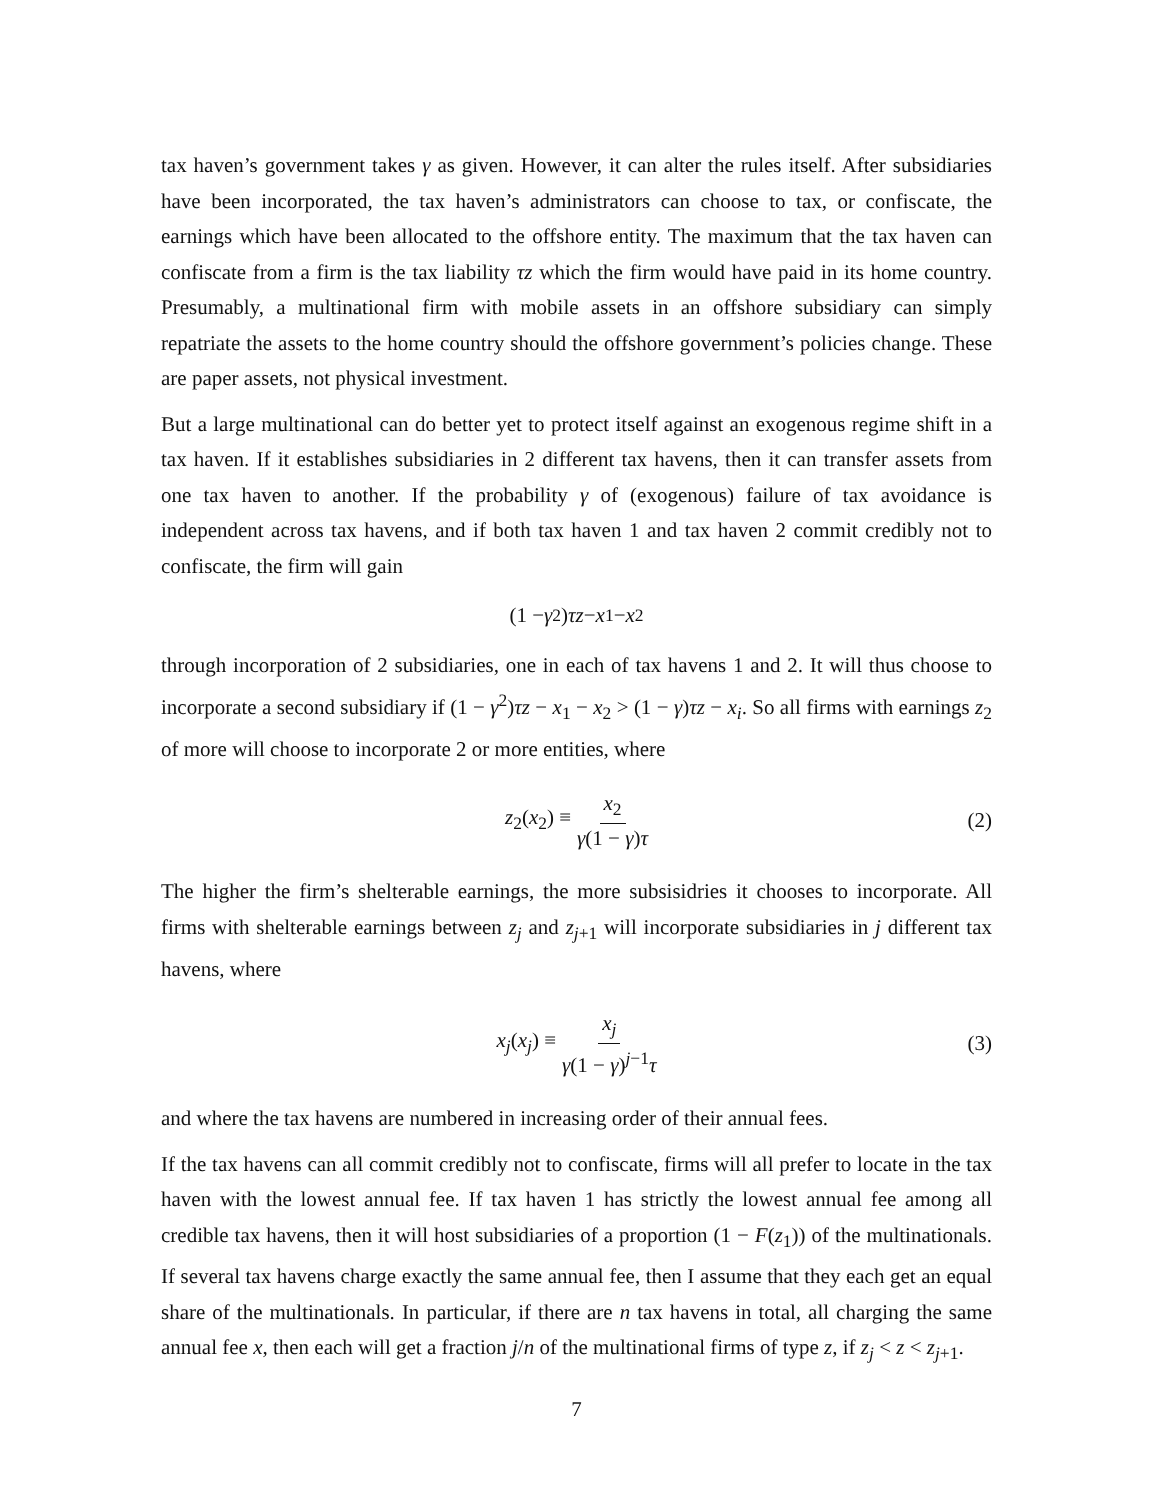tax haven’s government takes γ as given. However, it can alter the rules itself. After subsidiaries have been incorporated, the tax haven’s administrators can choose to tax, or confiscate, the earnings which have been allocated to the offshore entity. The maximum that the tax haven can confiscate from a firm is the tax liability τz which the firm would have paid in its home country. Presumably, a multinational firm with mobile assets in an offshore subsidiary can simply repatriate the assets to the home country should the offshore government’s policies change. These are paper assets, not physical investment.
But a large multinational can do better yet to protect itself against an exogenous regime shift in a tax haven. If it establishes subsidiaries in 2 different tax havens, then it can transfer assets from one tax haven to another. If the probability γ of (exogenous) failure of tax avoidance is independent across tax havens, and if both tax haven 1 and tax haven 2 commit credibly not to confiscate, the firm will gain
(1 − γ<sup>2</sup>) τz − x<sub>1</sub> − x<sub>2</sub>
through incorporation of 2 subsidiaries, one in each of tax havens 1 and 2. It will thus choose to incorporate a second subsidiary if (1 − γ<sup>2</sup>)τz − x<sub>1</sub> − x<sub>2</sub> > (1 − γ)τz − x<sub>i</sub>. So all firms with earnings z<sub>2</sub> of more will choose to incorporate 2 or more entities, where
z<sub>2</sub>(x<sub>2</sub>) ≡ x<sub>2</sub> γ(1 − γ)τ (2)
The higher the firm’s shelterable earnings, the more subsisidries it chooses to incorporate. All firms with shelterable earnings between z<sub>j</sub> and z<sub>j+1</sub> will incorporate subsidiaries in j different tax havens, where
x<sub>j</sub>(x<sub>j</sub>) ≡ x<sub>j</sub> γ(1 − γ)<sup>j−1</sup>τ (3)
and where the tax havens are numbered in increasing order of their annual fees.
If the tax havens can all commit credibly not to confiscate, firms will all prefer to locate in the tax haven with the lowest annual fee. If tax haven 1 has strictly the lowest annual fee among all credible tax havens, then it will host subsidiaries of a proportion (1 − F(z<sub>1</sub>)) of the multinationals. If several tax havens charge exactly the same annual fee, then I assume that they each get an equal share of the multinationals. In particular, if there are n tax havens in total, all charging the same annual fee x, then each will get a fraction j/n of the multinational firms of type z, if z<sub>j</sub> < z < z<sub>j+1</sub>.
7